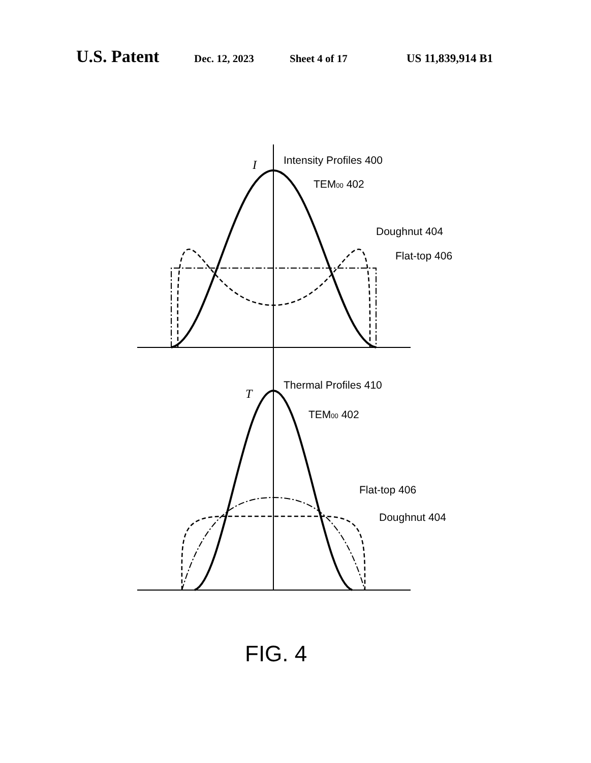U.S. Patent Dec. 12, 2023 Sheet 4 of 17 US 11,839,914 B1
Intensity Profiles 400
I
TEM00 402
Doughnut 404
Flat-top 406
Thermal Profiles 410
T
TEM00 402
Flat-top 406
Doughnut 404
FIG. 4